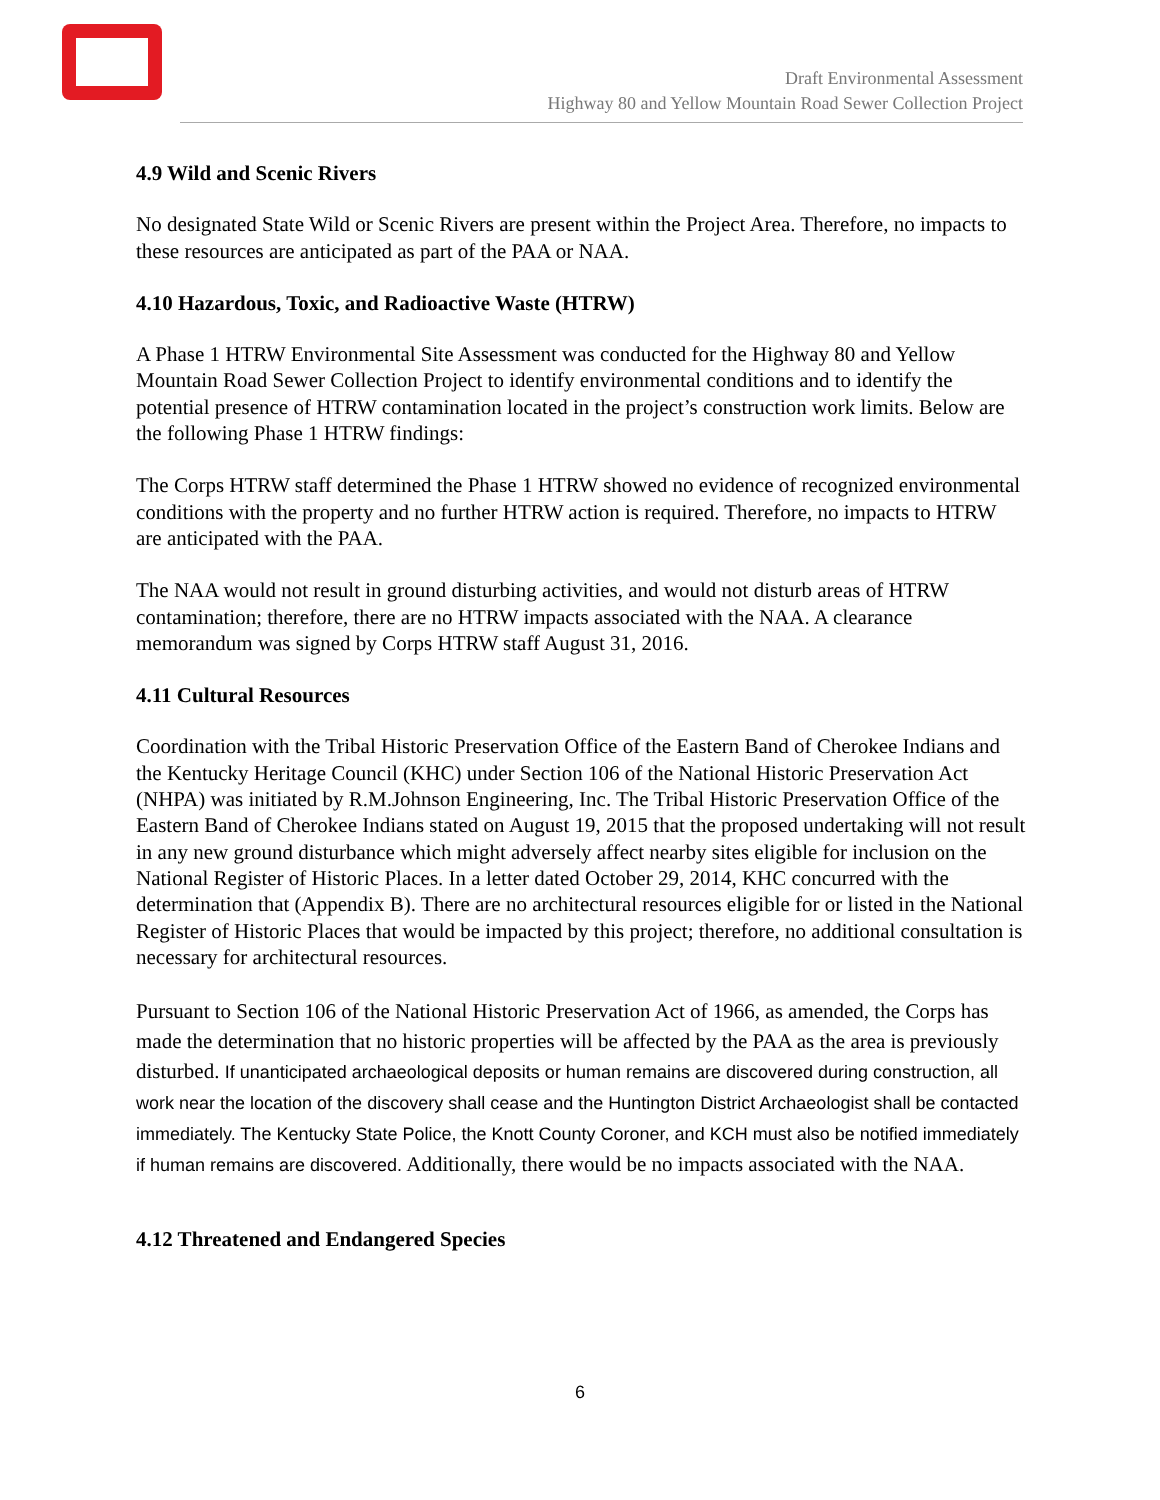Draft Environmental Assessment
Highway 80 and Yellow Mountain Road Sewer Collection Project
4.9 Wild and Scenic Rivers
No designated State Wild or Scenic Rivers are present within the Project Area. Therefore, no impacts to these resources are anticipated as part of the PAA or NAA.
4.10 Hazardous, Toxic, and Radioactive Waste (HTRW)
A Phase 1 HTRW Environmental Site Assessment was conducted for the Highway 80 and Yellow Mountain Road Sewer Collection Project to identify environmental conditions and to identify the potential presence of HTRW contamination located in the project’s construction work limits. Below are the following Phase 1 HTRW findings:
The Corps HTRW staff determined the Phase 1 HTRW showed no evidence of recognized environmental conditions with the property and no further HTRW action is required. Therefore, no impacts to HTRW are anticipated with the PAA.
The NAA would not result in ground disturbing activities, and would not disturb areas of HTRW contamination; therefore, there are no HTRW impacts associated with the NAA. A clearance memorandum was signed by Corps HTRW staff August 31, 2016.
4.11 Cultural Resources
Coordination with the Tribal Historic Preservation Office of the Eastern Band of Cherokee Indians and the Kentucky Heritage Council (KHC) under Section 106 of the National Historic Preservation Act (NHPA) was initiated by R.M.Johnson Engineering, Inc. The Tribal Historic Preservation Office of the Eastern Band of Cherokee Indians stated on August 19, 2015 that the proposed undertaking will not result in any new ground disturbance which might adversely affect nearby sites eligible for inclusion on the National Register of Historic Places. In a letter dated October 29, 2014, KHC concurred with the determination that (Appendix B). There are no architectural resources eligible for or listed in the National Register of Historic Places that would be impacted by this project; therefore, no additional consultation is necessary for architectural resources.
Pursuant to Section 106 of the National Historic Preservation Act of 1966, as amended, the Corps has made the determination that no historic properties will be affected by the PAA as the area is previously disturbed. If unanticipated archaeological deposits or human remains are discovered during construction, all work near the location of the discovery shall cease and the Huntington District Archaeologist shall be contacted immediately. The Kentucky State Police, the Knott County Coroner, and KCH must also be notified immediately if human remains are discovered. Additionally, there would be no impacts associated with the NAA.
4.12 Threatened and Endangered Species
6